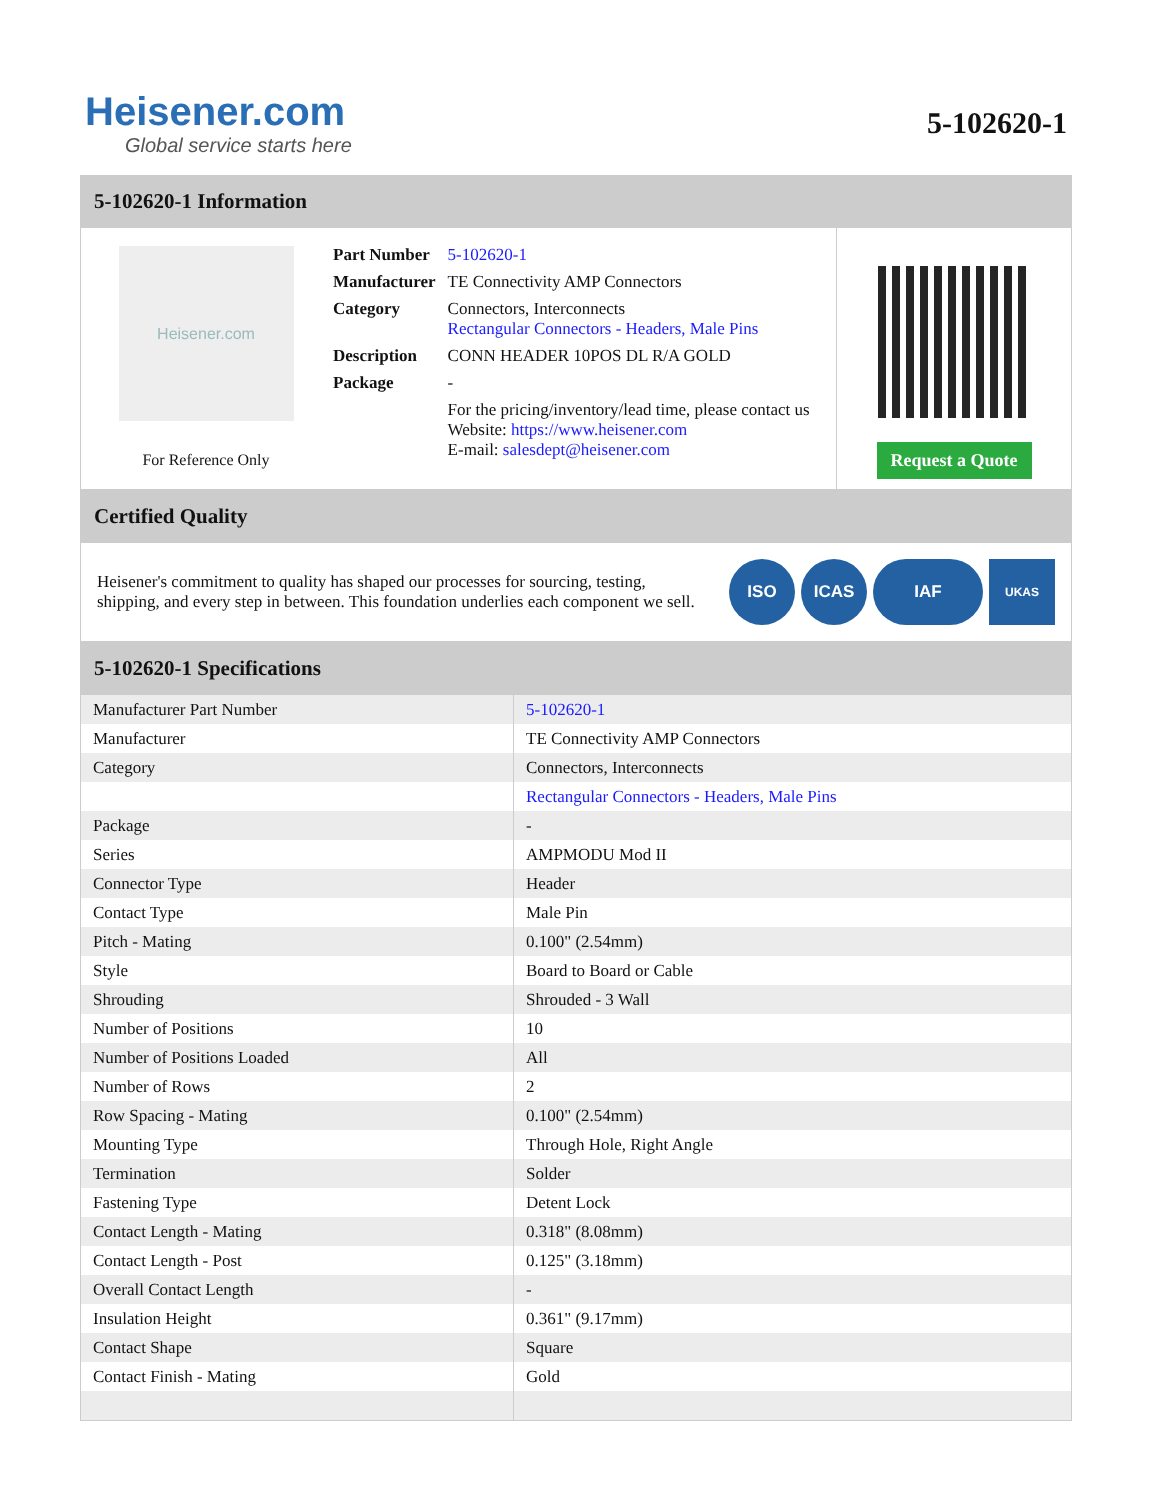Heisener.com
Global service starts here
5-102620-1
5-102620-1 Information
Heisener.com
For Reference Only
| Part Number | 5-102620-1 |
| Manufacturer | TE Connectivity AMP Connectors |
| Category | Connectors, Interconnects Rectangular Connectors - Headers, Male Pins |
| Description | CONN HEADER 10POS DL R/A GOLD |
| Package | - |
| | For the pricing/inventory/lead time, please contact us Website: https://www.heisener.com E-mail: salesdept@heisener.com |
Request a Quote
Certified Quality
Heisener's commitment to quality has shaped our processes for sourcing, testing, shipping, and every step in between. This foundation underlies each component we sell.
ISO ICAS IAF
UKAS
5-102620-1 Specifications
| Manufacturer Part Number | 5-102620-1 |
| Manufacturer | TE Connectivity AMP Connectors |
| Category | Connectors, Interconnects |
| | Rectangular Connectors - Headers, Male Pins |
| Package | - |
| Series | AMPMODU Mod II |
| Connector Type | Header |
| Contact Type | Male Pin |
| Pitch - Mating | 0.100" (2.54mm) |
| Style | Board to Board or Cable |
| Shrouding | Shrouded - 3 Wall |
| Number of Positions | 10 |
| Number of Positions Loaded | All |
| Number of Rows | 2 |
| Row Spacing - Mating | 0.100" (2.54mm) |
| Mounting Type | Through Hole, Right Angle |
| Termination | Solder |
| Fastening Type | Detent Lock |
| Contact Length - Mating | 0.318" (8.08mm) |
| Contact Length - Post | 0.125" (3.18mm) |
| Overall Contact Length | - |
| Insulation Height | 0.361" (9.17mm) |
| Contact Shape | Square |
| Contact Finish - Mating | Gold |